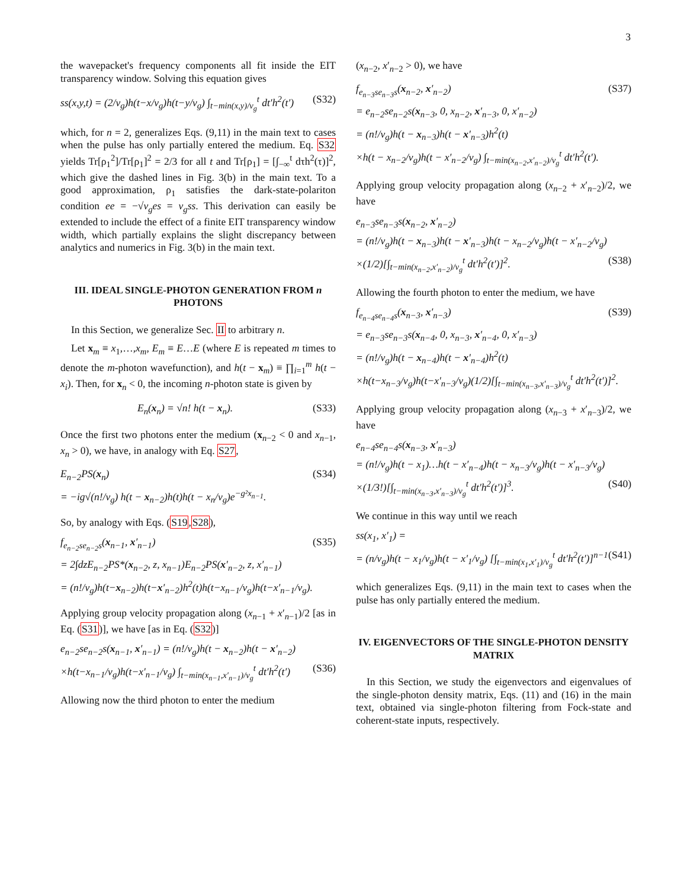3
the wavepacket's frequency components all fit inside the EIT transparency window. Solving this equation gives
ss(x,y,t) = (2/v<sub>g</sub>)h(t−x/v<sub>g</sub>)h(t−y/v<sub>g</sub>) ∫<sub>t−min(x,y)/v<sub>g</sub></sub><sup>t</sup> dt′h<sup>2</sup>(t′) (S32)
which, for n = 2, generalizes Eqs. (9,11) in the main text to cases when the pulse has only partially entered the medium. Eq. S32 yields Tr[ρ<sub>1</sub><sup>2</sup>]/Tr[ρ<sub>1</sub>]<sup>2</sup> = 2/3 for all t and Tr[ρ<sub>1</sub>] = [∫<sub>−∞</sub><sup>t</sup> dτh<sup>2</sup>(τ)]<sup>2</sup>, which give the dashed lines in Fig. 3(b) in the main text. To a good approximation, ρ<sub>1</sub> satisfies the dark-state-polariton condition ee = −√v<sub>g</sub> es = v<sub>g</sub>ss. This derivation can easily be extended to include the effect of a finite EIT transparency window width, which partially explains the slight discrepancy between analytics and numerics in Fig. 3(b) in the main text.
III. IDEAL SINGLE-PHOTON GENERATION FROM n PHOTONS
In this Section, we generalize Sec. II to arbitrary n.
Let x<sub>m</sub> ≡ x<sub>1</sub>,…,x<sub>m</sub>, E<sub>m</sub> ≡ E…E (where E is repeated m times to denote the m-photon wavefunction), and h(t − x<sub>m</sub>) ≡ ∏<sub>i=1</sub><sup>m</sup> h(t − x<sub>i</sub>). Then, for x<sub>n</sub> < 0, the incoming n-photon state is given by
E<sub>n</sub>(x<sub>n</sub>) = √n! h(t − x<sub>n</sub>). (S33)
Once the first two photons enter the medium (x<sub>n−2</sub> < 0 and x<sub>n−1</sub>, x<sub>n</sub> > 0), we have, in analogy with Eq. S27,
E<sub>n−2</sub>PS(x<sub>n</sub>) (S34)
= −ig√(n!/v<sub>g</sub>) h(t − x<sub>n−2</sub>)h(t)h(t − x<sub>n</sub>/v<sub>g</sub>)e<sup>−g²x<sub>n−1</sub></sup>.
So, by analogy with Eqs. (S19,S28),
f<sub>e<sub>n−2</sub>se<sub>n−2</sub>s</sub>(x<sub>n−1</sub>, x′<sub>n−1</sub>) (S35)
= 2∫dzE<sub>n−2</sub>PS*(x<sub>n−2</sub>, z, x<sub>n−1</sub>)E<sub>n−2</sub>PS(x′<sub>n−2</sub>, z, x′<sub>n−1</sub>)
= (n!/v<sub>g</sub>)h(t−x<sub>n−2</sub>)h(t−x′<sub>n−2</sub>)h<sup>2</sup>(t)h(t−x<sub>n−1</sub>/v<sub>g</sub>)h(t−x′<sub>n−1</sub>/v<sub>g</sub>).
Applying group velocity propagation along (x<sub>n−1</sub> + x′<sub>n−1</sub>)/2 [as in Eq. (S31)], we have [as in Eq. (S32)]
e<sub>n−2</sub>se<sub>n−2</sub>s(x<sub>n−1</sub>, x′<sub>n−1</sub>) = (n!/v<sub>g</sub>)h(t − x<sub>n−2</sub>)h(t − x′<sub>n−2</sub>)
×h(t−x<sub>n−1</sub>/v<sub>g</sub>)h(t−x′<sub>n−1</sub>/v<sub>g</sub>) ∫<sub>t−min(x<sub>n−1</sub>,x′<sub>n−1</sub>)/v<sub>g</sub></sub><sup>t</sup> dt′h<sup>2</sup>(t′) (S36)
Allowing now the third photon to enter the medium
(x<sub>n−2</sub>, x′<sub>n−2</sub> > 0), we have
f<sub>e<sub>n−3</sub>se<sub>n−3</sub>s</sub>(x<sub>n−2</sub>, x′<sub>n−2</sub>) (S37)
= e<sub>n−2</sub>se<sub>n−2</sub>s(x<sub>n−3</sub>, 0, x<sub>n−2</sub>, x′<sub>n−3</sub>, 0, x′<sub>n−2</sub>)
= (n!/v<sub>g</sub>)h(t − x<sub>n−3</sub>)h(t − x′<sub>n−3</sub>)h<sup>2</sup>(t)
×h(t − x<sub>n−2</sub>/v<sub>g</sub>)h(t − x′<sub>n−2</sub>/v<sub>g</sub>) ∫<sub>t−min(x<sub>n−2</sub>,x′<sub>n−2</sub>)/v<sub>g</sub></sub><sup>t</sup> dt′h<sup>2</sup>(t′).
Applying group velocity propagation along (x<sub>n−2</sub> + x′<sub>n−2</sub>)/2, we have
e<sub>n−3</sub>se<sub>n−3</sub>s(x<sub>n−2</sub>, x′<sub>n−2</sub>)
= (n!/v<sub>g</sub>)h(t − x<sub>n−3</sub>)h(t − x′<sub>n−3</sub>)h(t − x<sub>n−2</sub>/v<sub>g</sub>)h(t − x′<sub>n−2</sub>/v<sub>g</sub>)
×(1/2)[∫<sub>t−min(x<sub>n−2</sub>,x′<sub>n−2</sub>)/v<sub>g</sub></sub><sup>t</sup> dt′h<sup>2</sup>(t′)]<sup>2</sup>. (S38)
Allowing the fourth photon to enter the medium, we have
f<sub>e<sub>n−4</sub>se<sub>n−4</sub>s</sub>(x<sub>n−3</sub>, x′<sub>n−3</sub>) (S39)
= e<sub>n−3</sub>se<sub>n−3</sub>s(x<sub>n−4</sub>, 0, x<sub>n−3</sub>, x′<sub>n−4</sub>, 0, x′<sub>n−3</sub>)
= (n!/v<sub>g</sub>)h(t − x<sub>n−4</sub>)h(t − x′<sub>n−4</sub>)h<sup>2</sup>(t)
×h(t−x<sub>n−3</sub>/v<sub>g</sub>)h(t−x′<sub>n−3</sub>/v<sub>g</sub>)(1/2)[∫<sub>t−min(x<sub>n−3</sub>,x′<sub>n−3</sub>)/v<sub>g</sub></sub><sup>t</sup> dt′h<sup>2</sup>(t′)]<sup>2</sup>.
Applying group velocity propagation along (x<sub>n−3</sub> + x′<sub>n−3</sub>)/2, we have
e<sub>n−4</sub>se<sub>n−4</sub>s(x<sub>n−3</sub>, x′<sub>n−3</sub>)
= (n!/v<sub>g</sub>)h(t − x<sub>1</sub>)…h(t − x′<sub>n−4</sub>)h(t − x<sub>n−3</sub>/v<sub>g</sub>)h(t − x′<sub>n−3</sub>/v<sub>g</sub>)
×(1/3!)[∫<sub>t−min(x<sub>n−3</sub>,x′<sub>n−3</sub>)/v<sub>g</sub></sub><sup>t</sup> dt′h<sup>2</sup>(t′)]<sup>3</sup>. (S40)
We continue in this way until we reach
ss(x<sub>1</sub>, x′<sub>1</sub>) =
= (n/v<sub>g</sub>)h(t − x<sub>1</sub>/v<sub>g</sub>)h(t − x′<sub>1</sub>/v<sub>g</sub>) [∫<sub>t−min(x<sub>1</sub>,x′<sub>1</sub>)/v<sub>g</sub></sub><sup>t</sup> dt′h<sup>2</sup>(t′)]<sup>n−1</sup> (S41)
which generalizes Eqs. (9,11) in the main text to cases when the pulse has only partially entered the medium.
IV. EIGENVECTORS OF THE SINGLE-PHOTON DENSITY MATRIX
In this Section, we study the eigenvectors and eigenvalues of the single-photon density matrix, Eqs. (11) and (16) in the main text, obtained via single-photon filtering from Fock-state and coherent-state inputs, respectively.